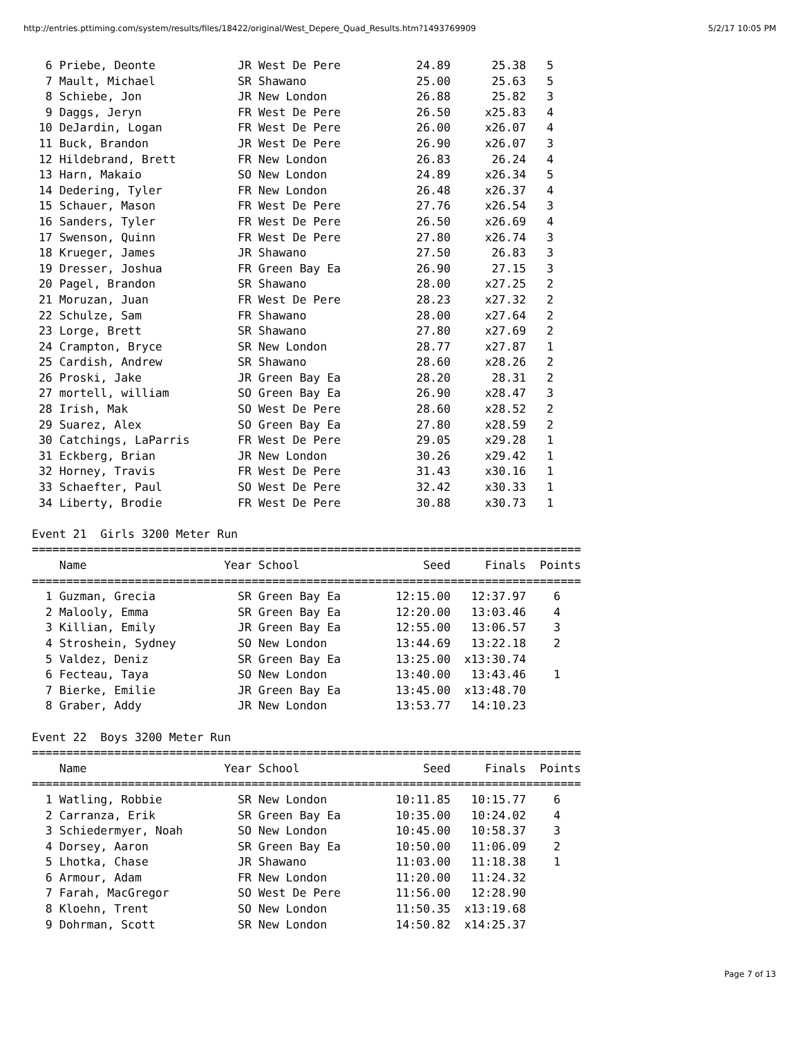http://entries.pttiming.com/system/results/files/18422/original/West_Depere_Quad_Results.htm?1493769909 5/2/17 10:05 PM
  6 Priebe, Deonte            JR West De Pere           24.89      25.38   5
  7 Mault, Michael            SR Shawano                25.00      25.63   5
  8 Schiebe, Jon              JR New London             26.88      25.82   3
  9 Daggs, Jeryn              FR West De Pere           26.50     x25.83   4
 10 DeJardin, Logan           FR West De Pere           26.00     x26.07   4
 11 Buck, Brandon             JR West De Pere           26.90     x26.07   3
 12 Hildebrand, Brett         FR New London             26.83      26.24   4
 13 Harn, Makaio              SO New London             24.89     x26.34   5
 14 Dedering, Tyler           FR New London             26.48     x26.37   4
 15 Schauer, Mason            FR West De Pere           27.76     x26.54   3
 16 Sanders, Tyler            FR West De Pere           26.50     x26.69   4
 17 Swenson, Quinn            FR West De Pere           27.80     x26.74   3
 18 Krueger, James            JR Shawano                27.50      26.83   3
 19 Dresser, Joshua           FR Green Bay Ea           26.90      27.15   3
 20 Pagel, Brandon            SR Shawano                28.00     x27.25   2
 21 Moruzan, Juan             FR West De Pere           28.23     x27.32   2
 22 Schulze, Sam              FR Shawano                28.00     x27.64   2
 23 Lorge, Brett              SR Shawano                27.80     x27.69   2
 24 Crampton, Bryce           SR New London             28.77     x27.87   1
 25 Cardish, Andrew           SR Shawano                28.60     x28.26   2
 26 Proski, Jake              JR Green Bay Ea           28.20      28.31   2
 27 mortell, william          SO Green Bay Ea           26.90     x28.47   3
 28 Irish, Mak                SO West De Pere           28.60     x28.52   2
 29 Suarez, Alex              SO Green Bay Ea           27.80     x28.59   2
 30 Catchings, LaParris       FR West De Pere           29.05     x29.28   1
 31 Eckberg, Brian            JR New London             30.26     x29.42   1
 32 Horney, Travis            FR West De Pere           31.43     x30.16   1
 33 Schaefter, Paul           SO West De Pere           32.42     x30.33   1
 34 Liberty, Brodie           FR West De Pere           30.88     x30.73   1

Event 21  Girls 3200 Meter Run
================================================================================
    Name                    Year School                  Seed     Finals  Points
================================================================================
  1 Guzman, Grecia            SR Green Bay Ea        12:15.00   12:37.97    6
  2 Malooly, Emma             SR Green Bay Ea        12:20.00   13:03.46    4
  3 Killian, Emily            JR Green Bay Ea        12:55.00   13:06.57    3
  4 Stroshein, Sydney         SO New London          13:44.69   13:22.18    2
  5 Valdez, Deniz             SR Green Bay Ea        13:25.00  x13:30.74
  6 Fecteau, Taya             SO New London          13:40.00   13:43.46    1
  7 Bierke, Emilie            JR Green Bay Ea        13:45.00  x13:48.70
  8 Graber, Addy              JR New London          13:53.77   14:10.23

Event 22  Boys 3200 Meter Run
================================================================================
    Name                    Year School                  Seed     Finals  Points
================================================================================
  1 Watling, Robbie           SR New London          10:11.85   10:15.77    6
  2 Carranza, Erik            SR Green Bay Ea        10:35.00   10:24.02    4
  3 Schiedermyer, Noah        SO New London          10:45.00   10:58.37    3
  4 Dorsey, Aaron             SR Green Bay Ea        10:50.00   11:06.09    2
  5 Lhotka, Chase             JR Shawano             11:03.00   11:18.38    1
  6 Armour, Adam              FR New London          11:20.00   11:24.32
  7 Farah, MacGregor          SO West De Pere        11:56.00   12:28.90
  8 Kloehn, Trent             SO New London          11:50.35  x13:19.68
  9 Dohrman, Scott            SR New London          14:50.82  x14:25.37
Page 7 of 13